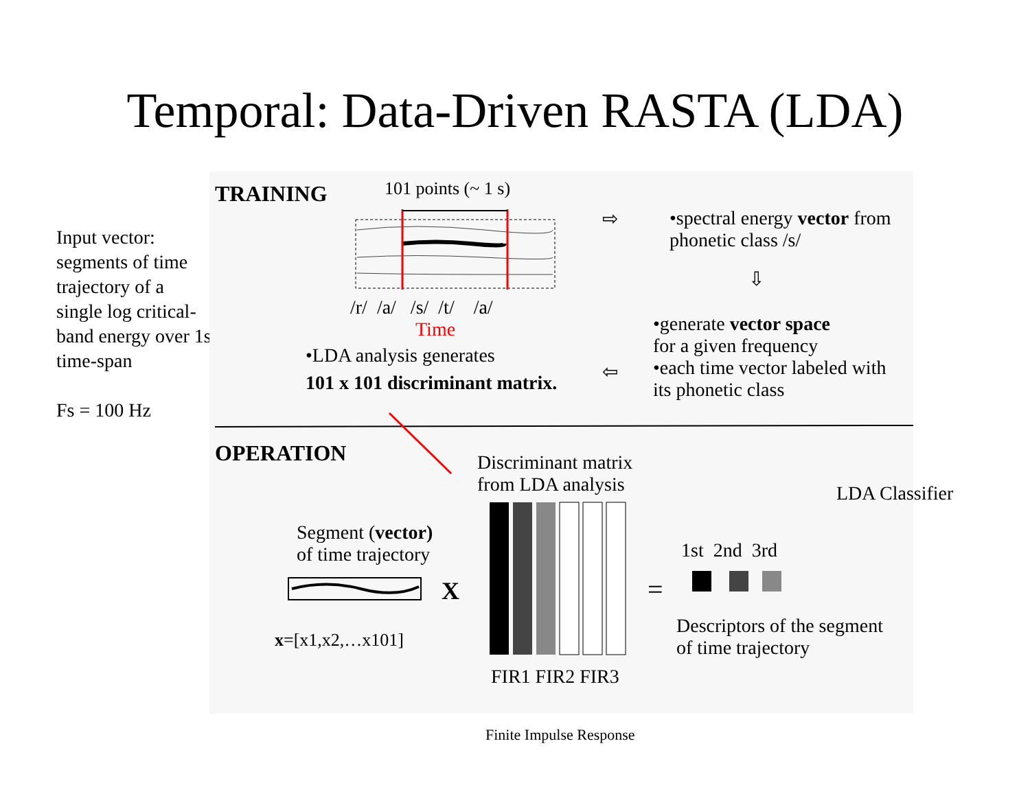Temporal: Data-Driven RASTA (LDA)
Input vector: segments of time trajectory of a single log critical-band energy over 1s time-span
Fs = 100 Hz
TRAINING 101 points (~ 1 s)
/r/ /a/ /s/ /t/ /a/
Time
•LDA analysis generates
101 x 101 discriminant matrix.
⇨
•spectral energy vector from
phonetic class /s/
⇩
•generate vector space
for a given frequency
•each time vector labeled with
its phonetic class
⇦
OPERATION
Discriminant matrix
from LDA analysis
Segment (vector)
of time trajectory
X =
1st 2nd 3rd
Descriptors of the segment
of time trajectory
x=[x1,x2,…x101]
FIR1 FIR2 FIR3
LDA Classifier
Finite Impulse Response